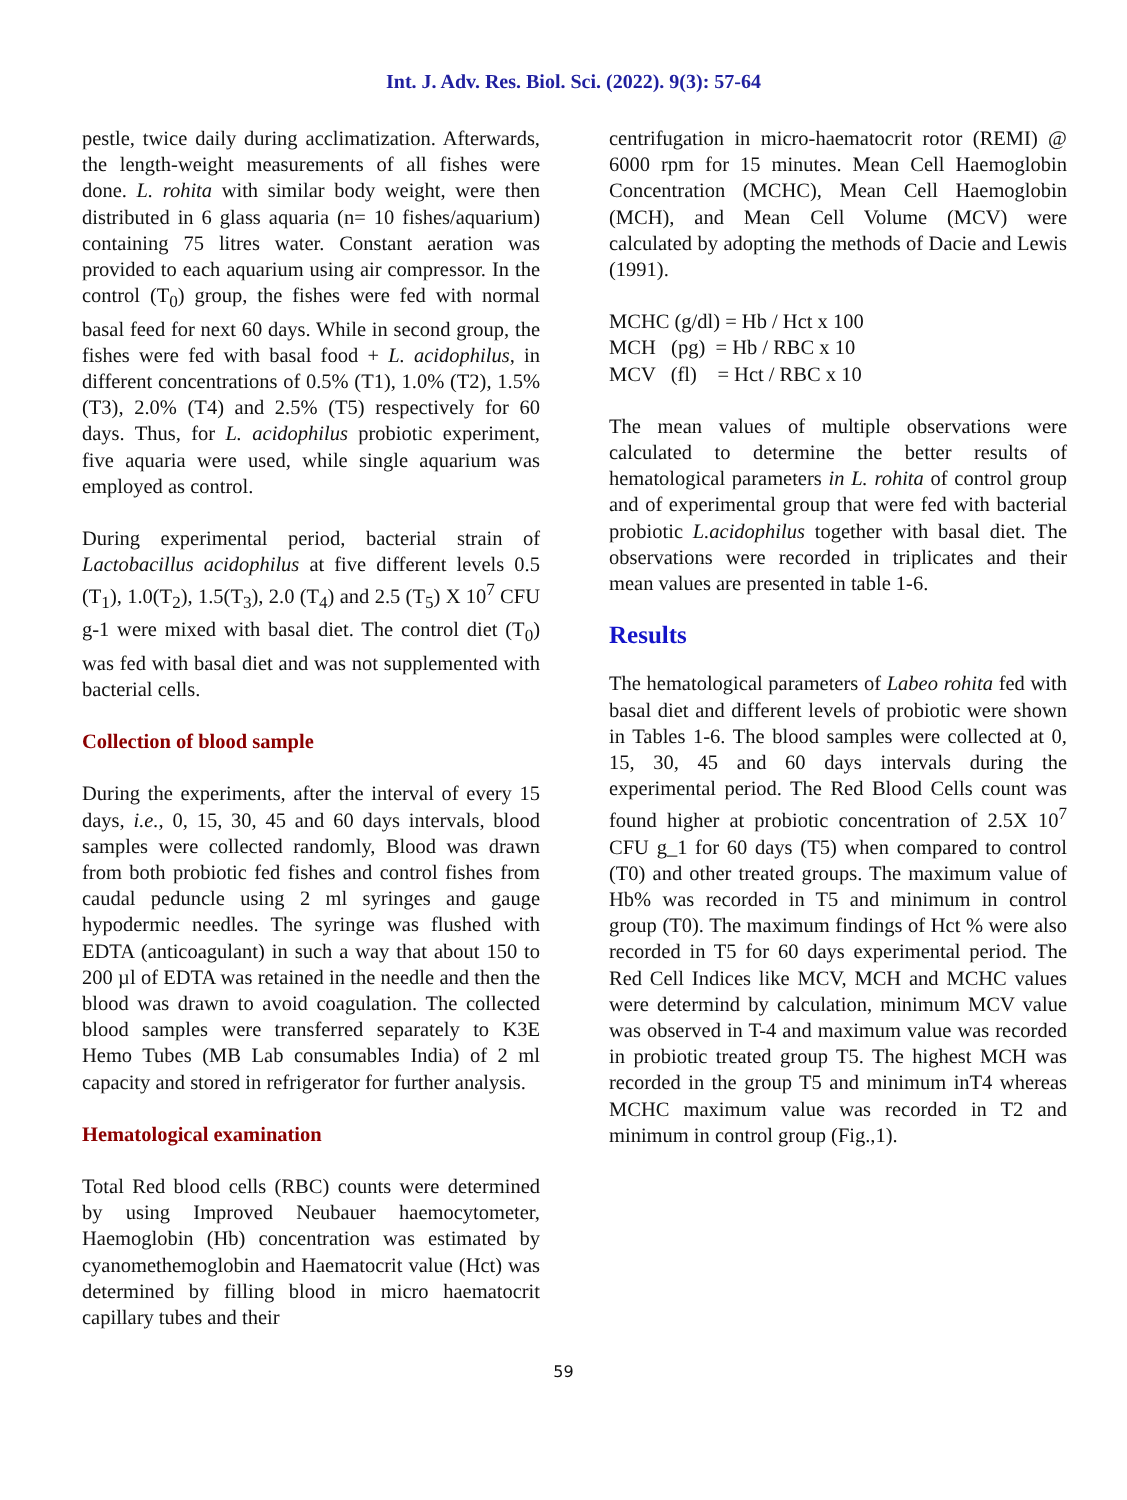Int. J. Adv. Res. Biol. Sci. (2022). 9(3): 57-64
pestle, twice daily during acclimatization. Afterwards, the length-weight measurements of all fishes were done. L. rohita with similar body weight, were then distributed in 6 glass aquaria (n= 10 fishes/aquarium) containing 75 litres water. Constant aeration was provided to each aquarium using air compressor. In the control (T<sub>0</sub>) group, the fishes were fed with normal basal feed for next 60 days. While in second group, the fishes were fed with basal food + L. acidophilus, in different concentrations of 0.5% (T1), 1.0% (T2), 1.5% (T3), 2.0% (T4) and 2.5% (T5) respectively for 60 days. Thus, for L. acidophilus probiotic experiment, five aquaria were used, while single aquarium was employed as control.
During experimental period, bacterial strain of Lactobacillus acidophilus at five different levels 0.5 (T<sub>1</sub>), 1.0(T<sub>2</sub>), 1.5(T<sub>3</sub>), 2.0 (T<sub>4</sub>) and 2.5 (T<sub>5</sub>) X 10<sup>7</sup> CFU g-1 were mixed with basal diet. The control diet (T<sub>0</sub>) was fed with basal diet and was not supplemented with bacterial cells.
Collection of blood sample
During the experiments, after the interval of every 15 days, i.e., 0, 15, 30, 45 and 60 days intervals, blood samples were collected randomly, Blood was drawn from both probiotic fed fishes and control fishes from caudal peduncle using 2 ml syringes and gauge hypodermic needles. The syringe was flushed with EDTA (anticoagulant) in such a way that about 150 to 200 µl of EDTA was retained in the needle and then the blood was drawn to avoid coagulation. The collected blood samples were transferred separately to K3E Hemo Tubes (MB Lab consumables India) of 2 ml capacity and stored in refrigerator for further analysis.
Hematological examination
Total Red blood cells (RBC) counts were determined by using Improved Neubauer haemocytometer, Haemoglobin (Hb) concentration was estimated by cyanomethemoglobin and Haematocrit value (Hct) was determined by filling blood in micro haematocrit capillary tubes and their
centrifugation in micro-haematocrit rotor (REMI) @ 6000 rpm for 15 minutes. Mean Cell Haemoglobin Concentration (MCHC), Mean Cell Haemoglobin (MCH), and Mean Cell Volume (MCV) were calculated by adopting the methods of Dacie and Lewis (1991).
MCHC (g/dl) = Hb / Hct x 100 MCH (pg) = Hb / RBC x 10 MCV (fl) = Hct / RBC x 10
The mean values of multiple observations were calculated to determine the better results of hematological parameters in L. rohita of control group and of experimental group that were fed with bacterial probiotic L.acidophilus together with basal diet. The observations were recorded in triplicates and their mean values are presented in table 1-6.
Results
The hematological parameters of Labeo rohita fed with basal diet and different levels of probiotic were shown in Tables 1-6. The blood samples were collected at 0, 15, 30, 45 and 60 days intervals during the experimental period. The Red Blood Cells count was found higher at probiotic concentration of 2.5X 10<sup>7</sup> CFU g_1 for 60 days (T5) when compared to control (T0) and other treated groups. The maximum value of Hb% was recorded in T5 and minimum in control group (T0). The maximum findings of Hct % were also recorded in T5 for 60 days experimental period. The Red Cell Indices like MCV, MCH and MCHC values were determind by calculation, minimum MCV value was observed in T-4 and maximum value was recorded in probiotic treated group T5. The highest MCH was recorded in the group T5 and minimum inT4 whereas MCHC maximum value was recorded in T2 and minimum in control group (Fig.,1).
59